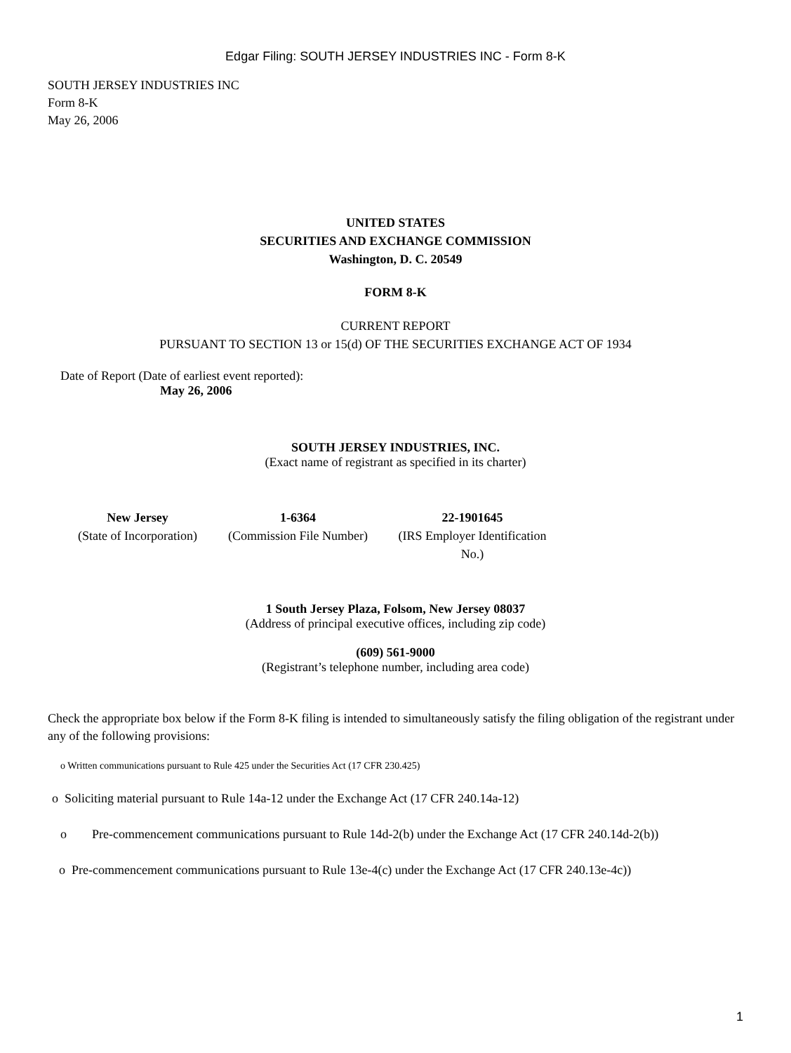Edgar Filing: SOUTH JERSEY INDUSTRIES INC - Form 8-K
SOUTH JERSEY INDUSTRIES INC
Form 8-K
May 26, 2006
UNITED STATES
SECURITIES AND EXCHANGE COMMISSION
Washington, D. C. 20549
FORM 8-K
CURRENT REPORT
PURSUANT TO SECTION 13 or 15(d) OF THE SECURITIES EXCHANGE ACT OF 1934
Date of Report (Date of earliest event reported):
May 26, 2006
SOUTH JERSEY INDUSTRIES, INC.
(Exact name of registrant as specified in its charter)
| New Jersey | 1-6364 | 22-1901645 |
| (State of Incorporation) | (Commission File Number) | (IRS Employer Identification No.) |
1 South Jersey Plaza, Folsom, New Jersey 08037
(Address of principal executive offices, including zip code)
(609) 561-9000
(Registrant’s telephone number, including area code)
Check the appropriate box below if the Form 8-K filing is intended to simultaneously satisfy the filing obligation of the registrant under any of the following provisions:
o Written communications pursuant to Rule 425 under the Securities Act (17 CFR 230.425)
o Soliciting material pursuant to Rule 14a-12 under the Exchange Act (17 CFR 240.14a-12)
o Pre-commencement communications pursuant to Rule 14d-2(b) under the Exchange Act (17 CFR 240.14d-2(b))
o Pre-commencement communications pursuant to Rule 13e-4(c) under the Exchange Act (17 CFR 240.13e-4c))
1